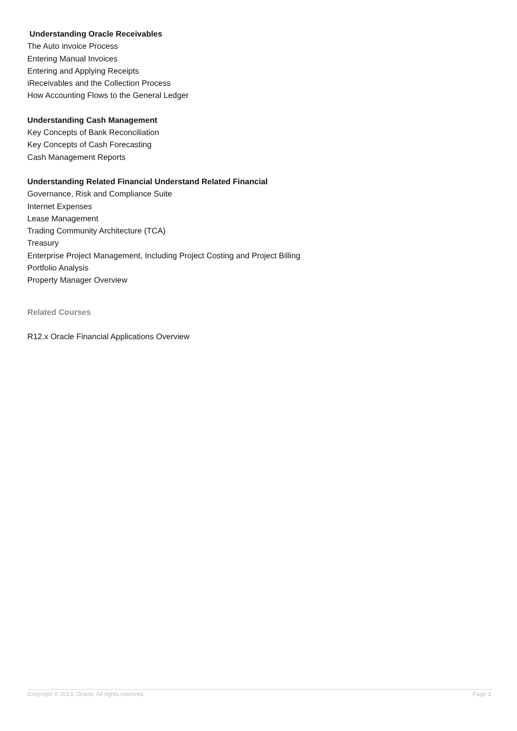Understanding Oracle Receivables
The Auto invoice Process
Entering Manual Invoices
Entering and Applying Receipts
iReceivables and the Collection Process
How Accounting Flows to the General Ledger
Understanding Cash Management
Key Concepts of Bank Reconciliation
Key Concepts of Cash Forecasting
Cash Management Reports
Understanding Related Financial Understand Related Financial
Governance, Risk and Compliance Suite
Internet Expenses
Lease Management
Trading Community Architecture (TCA)
Treasury
Enterprise Project Management, Including Project Costing and Project Billing
Portfolio Analysis
Property Manager Overview
Related Courses
R12.x Oracle Financial Applications Overview
Copyright © 2013, Oracle. All rights reserved. Page 3